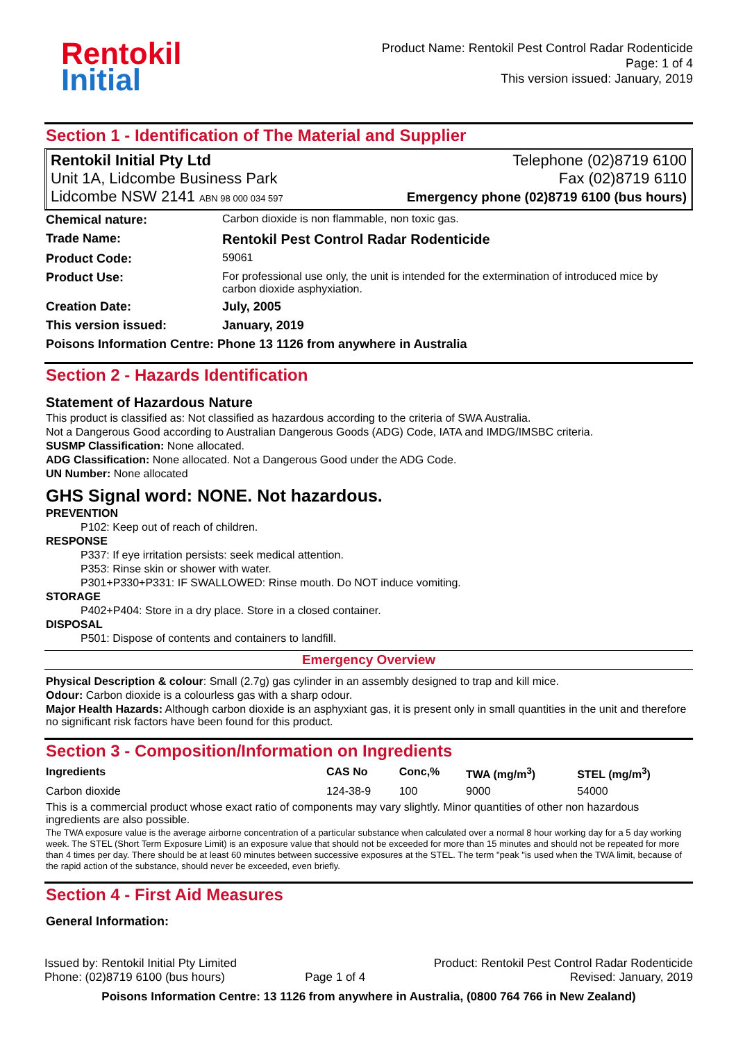Rentokil
Initial
Product Name: Rentokil Pest Control Radar Rodenticide
Page: 1 of 4
This version issued: January, 2019
Section 1 - Identification of The Material and Supplier
Rentokil Initial Pty Ltd
Unit 1A, Lidcombe Business Park
Lidcombe NSW 2141 ABN 98 000 034 597
Telephone (02)8719 6100
Fax (02)8719 6110
Emergency phone (02)8719 6100 (bus hours)
| Chemical nature: | Carbon dioxide is non flammable, non toxic gas. |
| Trade Name: | Rentokil Pest Control Radar Rodenticide |
| Product Code: | 59061 |
| Product Use: | For professional use only, the unit is intended for the extermination of introduced mice by carbon dioxide asphyxiation. |
| Creation Date: | July, 2005 |
| This version issued: | January, 2019 |
| Poisons Information Centre: Phone 13 1126 from anywhere in Australia | |
Section 2 - Hazards Identification
Statement of Hazardous Nature
This product is classified as: Not classified as hazardous according to the criteria of SWA Australia.
Not a Dangerous Good according to Australian Dangerous Goods (ADG) Code, IATA and IMDG/IMSBC criteria.
SUSMP Classification: None allocated.
ADG Classification: None allocated. Not a Dangerous Good under the ADG Code.
UN Number: None allocated
GHS Signal word: NONE. Not hazardous.
PREVENTION
P102: Keep out of reach of children.
RESPONSE
P337: If eye irritation persists: seek medical attention.
P353: Rinse skin or shower with water.
P301+P330+P331: IF SWALLOWED: Rinse mouth. Do NOT induce vomiting.
STORAGE
P402+P404: Store in a dry place. Store in a closed container.
DISPOSAL
P501: Dispose of contents and containers to landfill.
Emergency Overview
Physical Description & colour: Small (2.7g) gas cylinder in an assembly designed to trap and kill mice.
Odour: Carbon dioxide is a colourless gas with a sharp odour.
Major Health Hazards: Although carbon dioxide is an asphyxiant gas, it is present only in small quantities in the unit and therefore no significant risk factors have been found for this product.
Section 3 - Composition/Information on Ingredients
| Ingredients | CAS No | Conc,% | TWA (mg/m<sup>3</sup>) | STEL (mg/m<sup>3</sup>) |
| --- | --- | --- | --- | --- |
| Carbon dioxide | 124-38-9 | 100 | 9000 | 54000 |
This is a commercial product whose exact ratio of components may vary slightly. Minor quantities of other non hazardous ingredients are also possible.
The TWA exposure value is the average airborne concentration of a particular substance when calculated over a normal 8 hour working day for a 5 day working week. The STEL (Short Term Exposure Limit) is an exposure value that should not be exceeded for more than 15 minutes and should not be repeated for more than 4 times per day. There should be at least 60 minutes between successive exposures at the STEL. The term "peak "is used when the TWA limit, because of the rapid action of the substance, should never be exceeded, even briefly.
Section 4 - First Aid Measures
General Information:
Issued by: Rentokil Initial Pty Limited
Phone: (02)8719 6100 (bus hours)
Page 1 of 4 Product: Rentokil Pest Control Radar Rodenticide
Revised: January, 2019
Poisons Information Centre: 13 1126 from anywhere in Australia, (0800 764 766 in New Zealand)